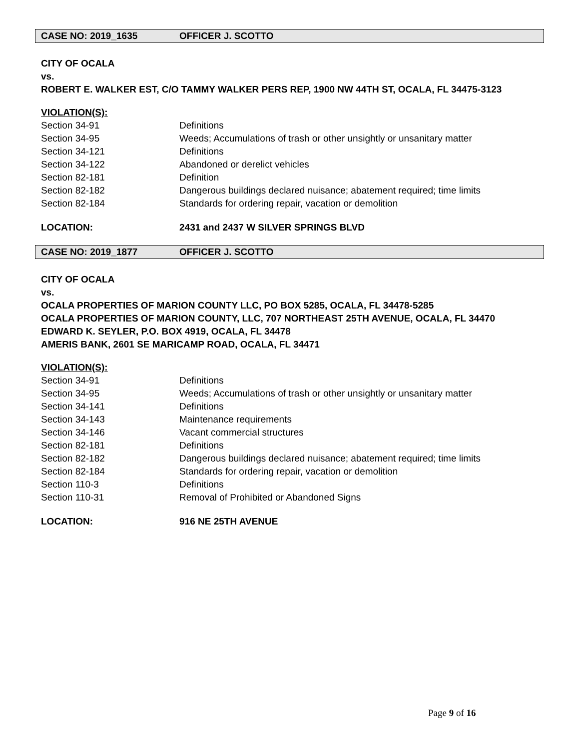CASE NO: 2019_1635 OFFICER J. SCOTTO
CITY OF OCALA
vs.
ROBERT E. WALKER EST, C/O TAMMY WALKER PERS REP, 1900 NW 44TH ST, OCALA, FL 34475-3123
VIOLATION(S):
Section 34-91 Definitions
Section 34-95 Weeds; Accumulations of trash or other unsightly or unsanitary matter
Section 34-121 Definitions
Section 34-122 Abandoned or derelict vehicles
Section 82-181 Definition
Section 82-182 Dangerous buildings declared nuisance; abatement required; time limits
Section 82-184 Standards for ordering repair, vacation or demolition
LOCATION: 2431 and 2437 W SILVER SPRINGS BLVD
CASE NO: 2019_1877 OFFICER J. SCOTTO
CITY OF OCALA
vs.
OCALA PROPERTIES OF MARION COUNTY LLC, PO BOX 5285, OCALA, FL 34478-5285
OCALA PROPERTIES OF MARION COUNTY, LLC, 707 NORTHEAST 25TH AVENUE, OCALA, FL 34470
EDWARD K. SEYLER, P.O. BOX 4919, OCALA, FL 34478
AMERIS BANK, 2601 SE MARICAMP ROAD, OCALA, FL 34471
VIOLATION(S):
Section 34-91 Definitions
Section 34-95 Weeds; Accumulations of trash or other unsightly or unsanitary matter
Section 34-141 Definitions
Section 34-143 Maintenance requirements
Section 34-146 Vacant commercial structures
Section 82-181 Definitions
Section 82-182 Dangerous buildings declared nuisance; abatement required; time limits
Section 82-184 Standards for ordering repair, vacation or demolition
Section 110-3 Definitions
Section 110-31 Removal of Prohibited or Abandoned Signs
LOCATION: 916 NE 25TH AVENUE
Page 9 of 16